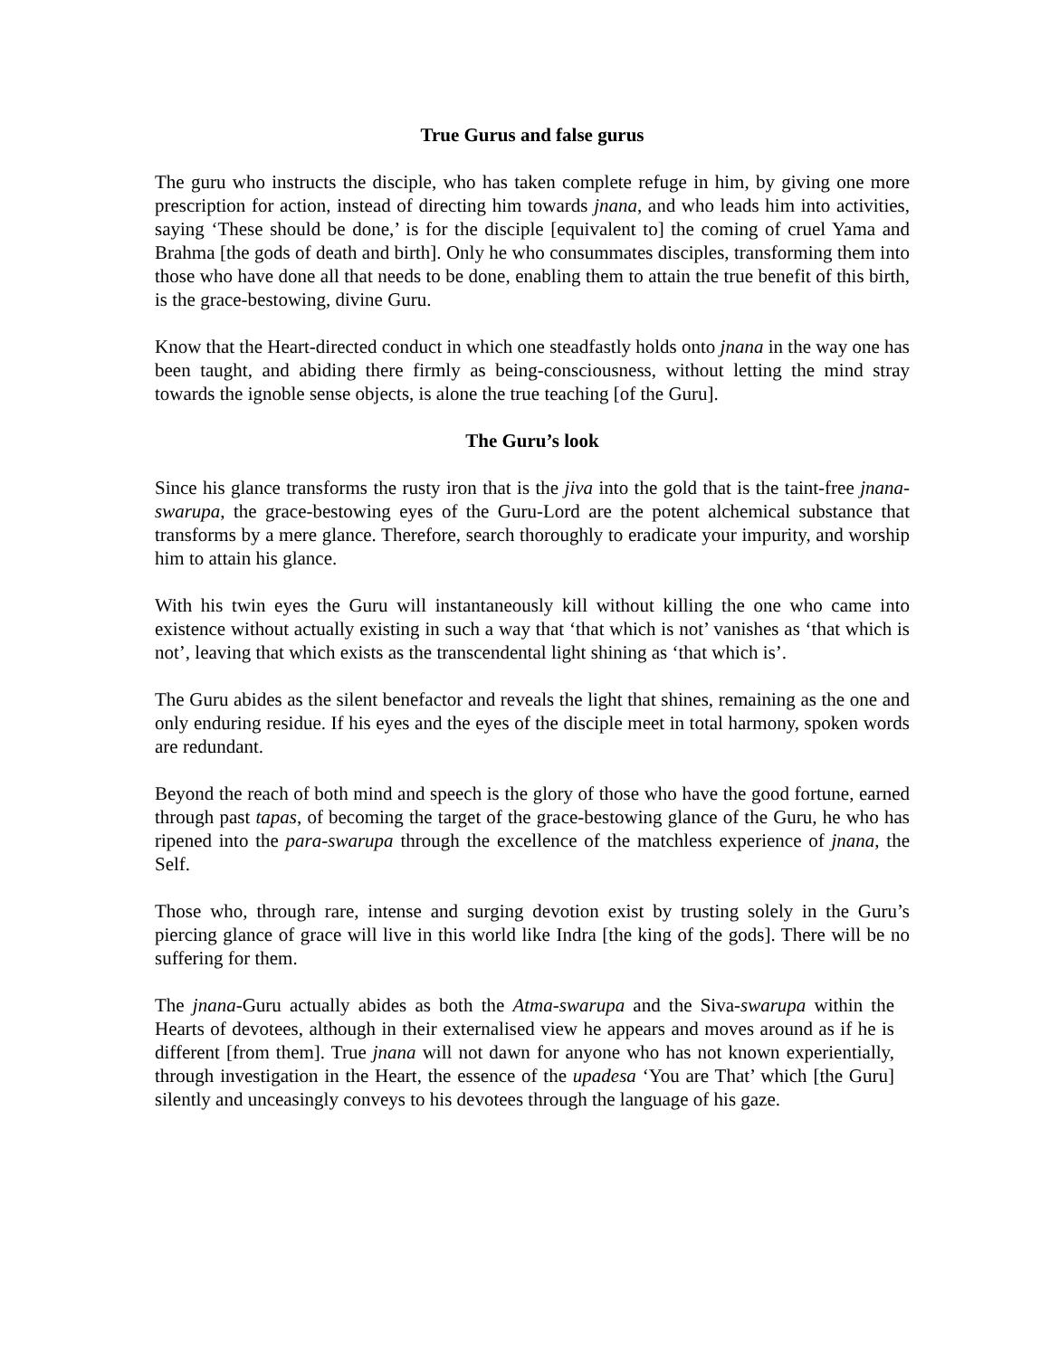True Gurus and false gurus
The guru who instructs the disciple, who has taken complete refuge in him, by giving one more prescription for action, instead of directing him towards jnana, and who leads him into activities, saying ‘These should be done,’ is for the disciple [equivalent to] the coming of cruel Yama and Brahma [the gods of death and birth]. Only he who consummates disciples, transforming them into those who have done all that needs to be done, enabling them to attain the true benefit of this birth, is the grace-bestowing, divine Guru.
Know that the Heart-directed conduct in which one steadfastly holds onto jnana in the way one has been taught, and abiding there firmly as being-consciousness, without letting the mind stray towards the ignoble sense objects, is alone the true teaching [of the Guru].
The Guru’s look
Since his glance transforms the rusty iron that is the jiva into the gold that is the taint-free jnana-swarupa, the grace-bestowing eyes of the Guru-Lord are the potent alchemical substance that transforms by a mere glance. Therefore, search thoroughly to eradicate your impurity, and worship him to attain his glance.
With his twin eyes the Guru will instantaneously kill without killing the one who came into existence without actually existing in such a way that ‘that which is not’ vanishes as ‘that which is not’, leaving that which exists as the transcendental light shining as ‘that which is’.
The Guru abides as the silent benefactor and reveals the light that shines, remaining as the one and only enduring residue. If his eyes and the eyes of the disciple meet in total harmony, spoken words are redundant.
Beyond the reach of both mind and speech is the glory of those who have the good fortune, earned through past tapas, of becoming the target of the grace-bestowing glance of the Guru, he who has ripened into the para-swarupa through the excellence of the matchless experience of jnana, the Self.
Those who, through rare, intense and surging devotion exist by trusting solely in the Guru’s piercing glance of grace will live in this world like Indra [the king of the gods]. There will be no suffering for them.
The jnana-Guru actually abides as both the Atma-swarupa and the Siva-swarupa within the Hearts of devotees, although in their externalised view he appears and moves around as if he is different [from them]. True jnana will not dawn for anyone who has not known experientially, through investigation in the Heart, the essence of the upadesa ‘You are That’ which [the Guru] silently and unceasingly conveys to his devotees through the language of his gaze.